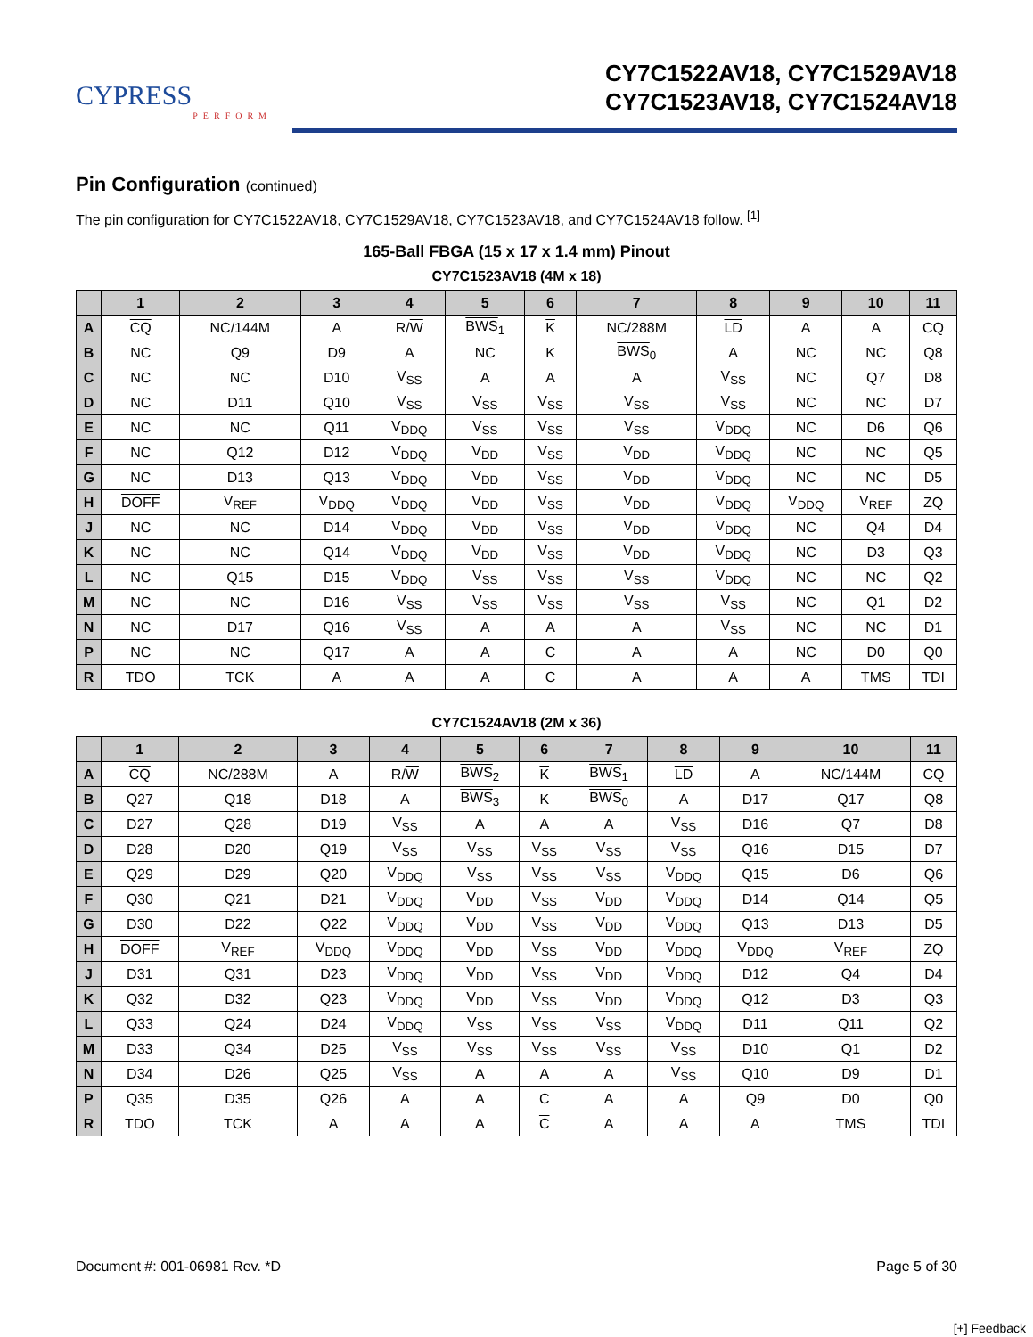CYPRESS
PERFORM
CY7C1522AV18, CY7C1529AV18
CY7C1523AV18, CY7C1524AV18
Pin Configuration (continued)
The pin configuration for CY7C1522AV18, CY7C1529AV18, CY7C1523AV18, and CY7C1524AV18 follow. <sup>[1]</sup>
165-Ball FBGA (15 x 17 x 1.4 mm) Pinout
CY7C1523AV18 (4M x 18)
| | 1 | 2 | 3 | 4 | 5 | 6 | 7 | 8 | 9 | 10 | 11 |
| --- | --- | --- | --- | --- | --- | --- | --- | --- | --- | --- | --- |
| A | CQ | NC/144M | A | R/ W | BWS<sub>1</sub> | K | NC/288M | LD | A | A | CQ |
| B | NC | Q9 | D9 | A | NC | K | BWS<sub>0</sub> | A | NC | NC | Q8 |
| C | NC | NC | D10 | V<sub>SS</sub> | A | A | A | V<sub>SS</sub> | NC | Q7 | D8 |
| D | NC | D11 | Q10 | V<sub>SS</sub> | V<sub>SS</sub> | V<sub>SS</sub> | V<sub>SS</sub> | V<sub>SS</sub> | NC | NC | D7 |
| E | NC | NC | Q11 | V<sub>DDQ</sub> | V<sub>SS</sub> | V<sub>SS</sub> | V<sub>SS</sub> | V<sub>DDQ</sub> | NC | D6 | Q6 |
| F | NC | Q12 | D12 | V<sub>DDQ</sub> | V<sub>DD</sub> | V<sub>SS</sub> | V<sub>DD</sub> | V<sub>DDQ</sub> | NC | NC | Q5 |
| G | NC | D13 | Q13 | V<sub>DDQ</sub> | V<sub>DD</sub> | V<sub>SS</sub> | V<sub>DD</sub> | V<sub>DDQ</sub> | NC | NC | D5 |
| H | DOFF | V<sub>REF</sub> | V<sub>DDQ</sub> | V<sub>DDQ</sub> | V<sub>DD</sub> | V<sub>SS</sub> | V<sub>DD</sub> | V<sub>DDQ</sub> | V<sub>DDQ</sub> | V<sub>REF</sub> | ZQ |
| J | NC | NC | D14 | V<sub>DDQ</sub> | V<sub>DD</sub> | V<sub>SS</sub> | V<sub>DD</sub> | V<sub>DDQ</sub> | NC | Q4 | D4 |
| K | NC | NC | Q14 | V<sub>DDQ</sub> | V<sub>DD</sub> | V<sub>SS</sub> | V<sub>DD</sub> | V<sub>DDQ</sub> | NC | D3 | Q3 |
| L | NC | Q15 | D15 | V<sub>DDQ</sub> | V<sub>SS</sub> | V<sub>SS</sub> | V<sub>SS</sub> | V<sub>DDQ</sub> | NC | NC | Q2 |
| M | NC | NC | D16 | V<sub>SS</sub> | V<sub>SS</sub> | V<sub>SS</sub> | V<sub>SS</sub> | V<sub>SS</sub> | NC | Q1 | D2 |
| N | NC | D17 | Q16 | V<sub>SS</sub> | A | A | A | V<sub>SS</sub> | NC | NC | D1 |
| P | NC | NC | Q17 | A | A | C | A | A | NC | D0 | Q0 |
| R | TDO | TCK | A | A | A | C | A | A | A | TMS | TDI |
CY7C1524AV18 (2M x 36)
| | 1 | 2 | 3 | 4 | 5 | 6 | 7 | 8 | 9 | 10 | 11 |
| --- | --- | --- | --- | --- | --- | --- | --- | --- | --- | --- | --- |
| A | CQ | NC/288M | A | R/ W | BWS<sub>2</sub> | K | BWS<sub>1</sub> | LD | A | NC/144M | CQ |
| B | Q27 | Q18 | D18 | A | BWS<sub>3</sub> | K | BWS<sub>0</sub> | A | D17 | Q17 | Q8 |
| C | D27 | Q28 | D19 | V<sub>SS</sub> | A | A | A | V<sub>SS</sub> | D16 | Q7 | D8 |
| D | D28 | D20 | Q19 | V<sub>SS</sub> | V<sub>SS</sub> | V<sub>SS</sub> | V<sub>SS</sub> | V<sub>SS</sub> | Q16 | D15 | D7 |
| E | Q29 | D29 | Q20 | V<sub>DDQ</sub> | V<sub>SS</sub> | V<sub>SS</sub> | V<sub>SS</sub> | V<sub>DDQ</sub> | Q15 | D6 | Q6 |
| F | Q30 | Q21 | D21 | V<sub>DDQ</sub> | V<sub>DD</sub> | V<sub>SS</sub> | V<sub>DD</sub> | V<sub>DDQ</sub> | D14 | Q14 | Q5 |
| G | D30 | D22 | Q22 | V<sub>DDQ</sub> | V<sub>DD</sub> | V<sub>SS</sub> | V<sub>DD</sub> | V<sub>DDQ</sub> | Q13 | D13 | D5 |
| H | DOFF | V<sub>REF</sub> | V<sub>DDQ</sub> | V<sub>DDQ</sub> | V<sub>DD</sub> | V<sub>SS</sub> | V<sub>DD</sub> | V<sub>DDQ</sub> | V<sub>DDQ</sub> | V<sub>REF</sub> | ZQ |
| J | D31 | Q31 | D23 | V<sub>DDQ</sub> | V<sub>DD</sub> | V<sub>SS</sub> | V<sub>DD</sub> | V<sub>DDQ</sub> | D12 | Q4 | D4 |
| K | Q32 | D32 | Q23 | V<sub>DDQ</sub> | V<sub>DD</sub> | V<sub>SS</sub> | V<sub>DD</sub> | V<sub>DDQ</sub> | Q12 | D3 | Q3 |
| L | Q33 | Q24 | D24 | V<sub>DDQ</sub> | V<sub>SS</sub> | V<sub>SS</sub> | V<sub>SS</sub> | V<sub>DDQ</sub> | D11 | Q11 | Q2 |
| M | D33 | Q34 | D25 | V<sub>SS</sub> | V<sub>SS</sub> | V<sub>SS</sub> | V<sub>SS</sub> | V<sub>SS</sub> | D10 | Q1 | D2 |
| N | D34 | D26 | Q25 | V<sub>SS</sub> | A | A | A | V<sub>SS</sub> | Q10 | D9 | D1 |
| P | Q35 | D35 | Q26 | A | A | C | A | A | Q9 | D0 | Q0 |
| R | TDO | TCK | A | A | A | C | A | A | A | TMS | TDI |
Document #: 001-06981 Rev. *D Page 5 of 30
[+] Feedback